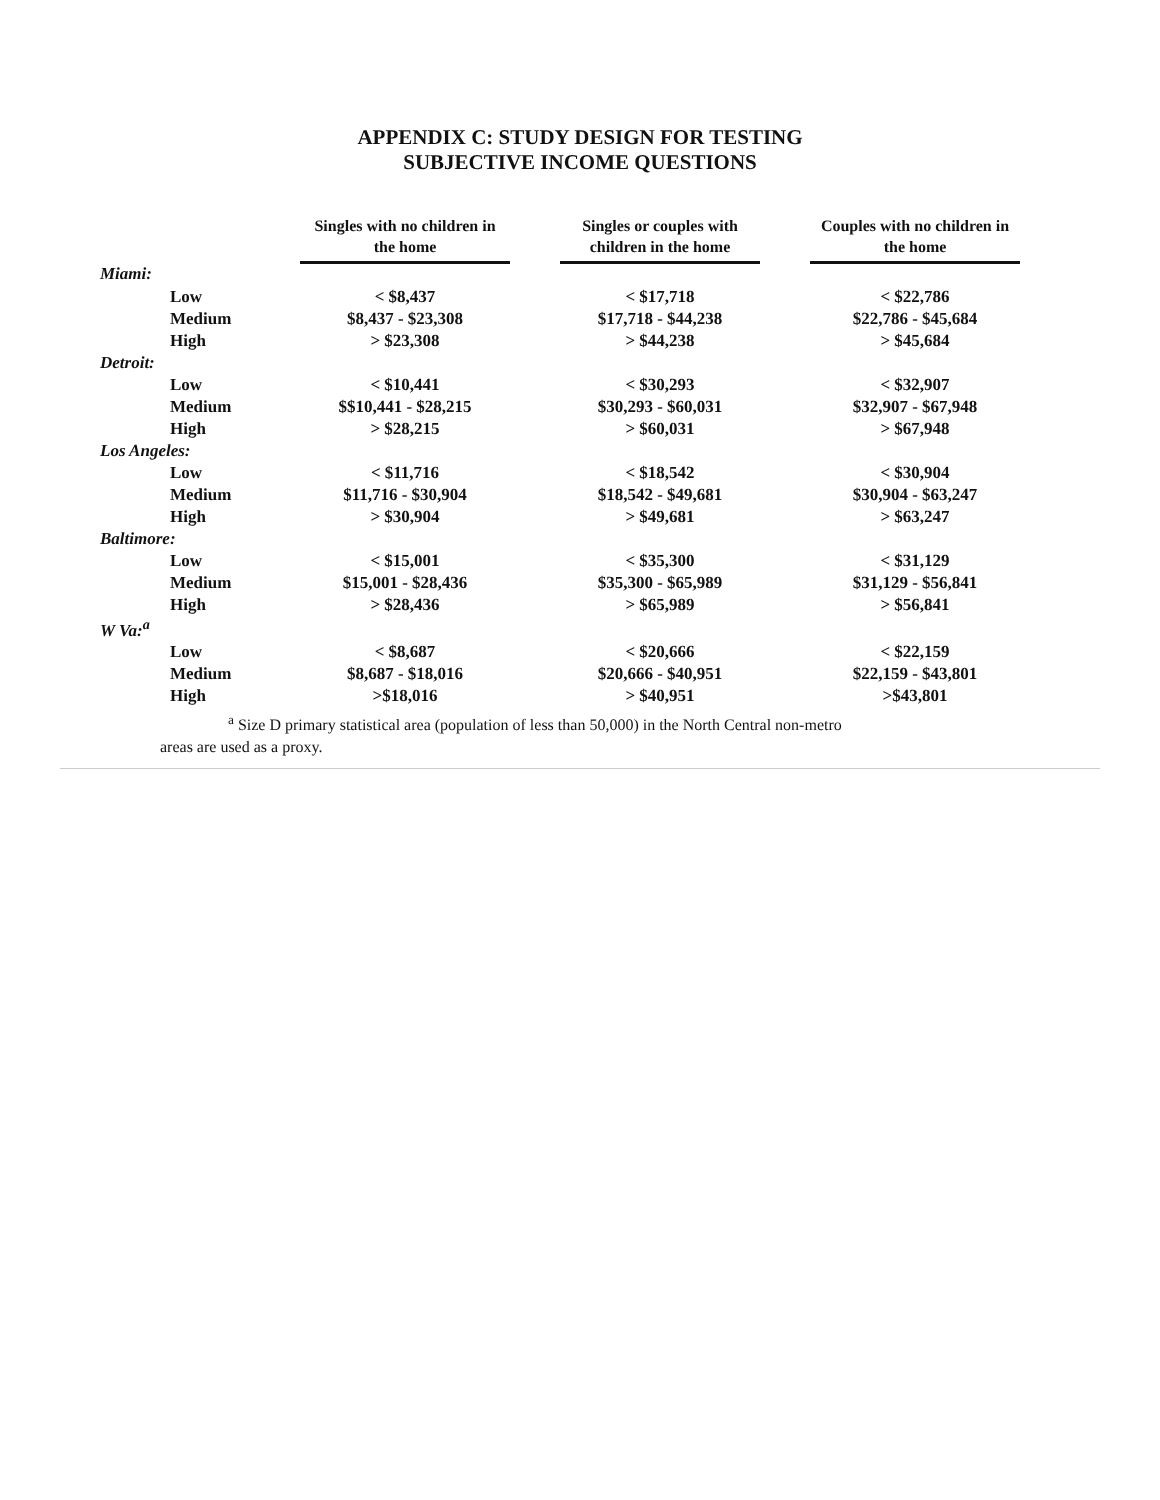APPENDIX C: STUDY DESIGN FOR TESTING
SUBJECTIVE INCOME QUESTIONS
| | Singles with no children in the home | | Singles or couples with children in the home | | Couples with no children in the home |
| --- | --- | --- | --- | --- | --- |
| Miami: | | | | | |
| Low | < $8,437 | | < $17,718 | | < $22,786 |
| Medium | $8,437 - $23,308 | | $17,718 - $44,238 | | $22,786 - $45,684 |
| High | > $23,308 | | > $44,238 | | > $45,684 |
| Detroit: | | | | | |
| Low | < $10,441 | | < $30,293 | | < $32,907 |
| Medium | $$10,441 - $28,215 | | $30,293 - $60,031 | | $32,907 - $67,948 |
| High | > $28,215 | | > $60,031 | | > $67,948 |
| Los Angeles: | | | | | |
| Low | < $11,716 | | < $18,542 | | < $30,904 |
| Medium | $11,716 - $30,904 | | $18,542 - $49,681 | | $30,904 - $63,247 |
| High | > $30,904 | | > $49,681 | | > $63,247 |
| Baltimore: | | | | | |
| Low | < $15,001 | | < $35,300 | | < $31,129 |
| Medium | $15,001 - $28,436 | | $35,300 - $65,989 | | $31,129 - $56,841 |
| High | > $28,436 | | > $65,989 | | > $56,841 |
| W Va:<sup>a</sup> | | | | | |
| Low | < $8,687 | | < $20,666 | | < $22,159 |
| Medium | $8,687 - $18,016 | | $20,666 - $40,951 | | $22,159 - $43,801 |
| High | >$18,016 | | > $40,951 | | >$43,801 |
<sup>a</sup> Size D primary statistical area (population of less than 50,000) in the North Central non-metro
areas are used as a proxy.